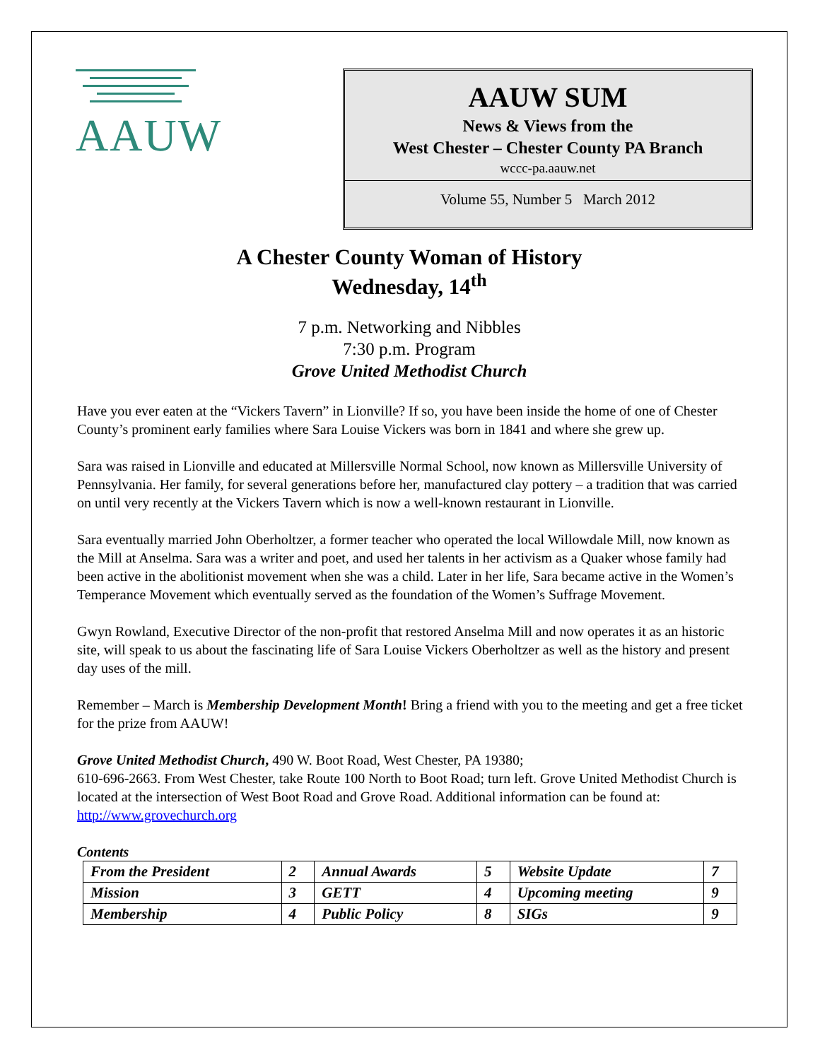AAUW
AAUW SUM
News & Views from the
West Chester – Chester County PA Branch
wccc-pa.aauw.net
Volume 55, Number 5 March 2012
A Chester County Woman of History
Wednesday, 14<sup>th</sup>
7 p.m. Networking and Nibbles
7:30 p.m. Program
Grove United Methodist Church
Have you ever eaten at the “Vickers Tavern” in Lionville? If so, you have been inside the home of one of Chester County’s prominent early families where Sara Louise Vickers was born in 1841 and where she grew up.
Sara was raised in Lionville and educated at Millersville Normal School, now known as Millersville University of Pennsylvania. Her family, for several generations before her, manufactured clay pottery – a tradition that was carried on until very recently at the Vickers Tavern which is now a well-known restaurant in Lionville.
Sara eventually married John Oberholtzer, a former teacher who operated the local Willowdale Mill, now known as the Mill at Anselma. Sara was a writer and poet, and used her talents in her activism as a Quaker whose family had been active in the abolitionist movement when she was a child. Later in her life, Sara became active in the Women’s Temperance Movement which eventually served as the foundation of the Women’s Suffrage Movement.
Gwyn Rowland, Executive Director of the non-profit that restored Anselma Mill and now operates it as an historic site, will speak to us about the fascinating life of Sara Louise Vickers Oberholtzer as well as the history and present day uses of the mill.
Remember – March is Membership Development Month! Bring a friend with you to the meeting and get a free ticket for the prize from AAUW!
Grove United Methodist Church, 490 W. Boot Road, West Chester, PA 19380;
610-696-2663. From West Chester, take Route 100 North to Boot Road; turn left. Grove United Methodist Church is located at the intersection of West Boot Road and Grove Road. Additional information can be found at: http://www.grovechurch.org
Contents
| From the President | 2 | Annual Awards | 5 | Website Update | 7 |
| Mission | 3 | GETT | 4 | Upcoming meeting | 9 |
| Membership | 4 | Public Policy | 8 | SIGs | 9 |